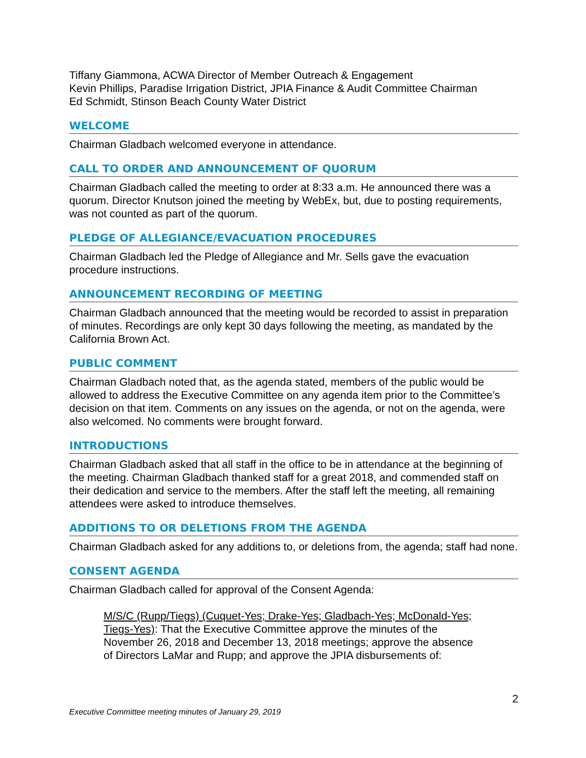Tiffany Giammona, ACWA Director of Member Outreach & Engagement
Kevin Phillips, Paradise Irrigation District, JPIA Finance & Audit Committee Chairman
Ed Schmidt, Stinson Beach County Water District
WELCOME
Chairman Gladbach welcomed everyone in attendance.
CALL TO ORDER AND ANNOUNCEMENT OF QUORUM
Chairman Gladbach called the meeting to order at 8:33 a.m. He announced there was a quorum. Director Knutson joined the meeting by WebEx, but, due to posting requirements, was not counted as part of the quorum.
PLEDGE OF ALLEGIANCE/EVACUATION PROCEDURES
Chairman Gladbach led the Pledge of Allegiance and Mr. Sells gave the evacuation procedure instructions.
ANNOUNCEMENT RECORDING OF MEETING
Chairman Gladbach announced that the meeting would be recorded to assist in preparation of minutes. Recordings are only kept 30 days following the meeting, as mandated by the California Brown Act.
PUBLIC COMMENT
Chairman Gladbach noted that, as the agenda stated, members of the public would be allowed to address the Executive Committee on any agenda item prior to the Committee’s decision on that item. Comments on any issues on the agenda, or not on the agenda, were also welcomed. No comments were brought forward.
INTRODUCTIONS
Chairman Gladbach asked that all staff in the office to be in attendance at the beginning of the meeting. Chairman Gladbach thanked staff for a great 2018, and commended staff on their dedication and service to the members. After the staff left the meeting, all remaining attendees were asked to introduce themselves.
ADDITIONS TO OR DELETIONS FROM THE AGENDA
Chairman Gladbach asked for any additions to, or deletions from, the agenda; staff had none.
CONSENT AGENDA
Chairman Gladbach called for approval of the Consent Agenda:
M/S/C (Rupp/Tiegs) (Cuquet-Yes; Drake-Yes; Gladbach-Yes; McDonald-Yes; Tiegs-Yes): That the Executive Committee approve the minutes of the November 26, 2018 and December 13, 2018 meetings; approve the absence of Directors LaMar and Rupp; and approve the JPIA disbursements of:
2
Executive Committee meeting minutes of January 29, 2019